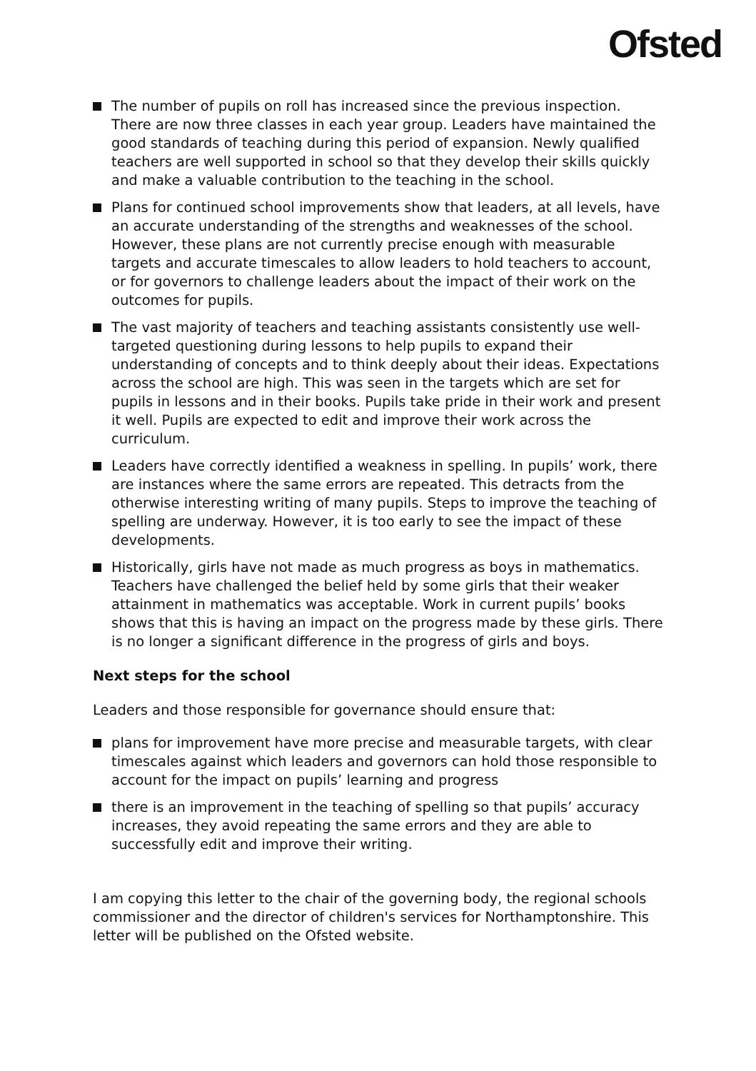Ofsted
The number of pupils on roll has increased since the previous inspection. There are now three classes in each year group. Leaders have maintained the good standards of teaching during this period of expansion. Newly qualified teachers are well supported in school so that they develop their skills quickly and make a valuable contribution to the teaching in the school.
Plans for continued school improvements show that leaders, at all levels, have an accurate understanding of the strengths and weaknesses of the school. However, these plans are not currently precise enough with measurable targets and accurate timescales to allow leaders to hold teachers to account, or for governors to challenge leaders about the impact of their work on the outcomes for pupils.
The vast majority of teachers and teaching assistants consistently use well-targeted questioning during lessons to help pupils to expand their understanding of concepts and to think deeply about their ideas. Expectations across the school are high. This was seen in the targets which are set for pupils in lessons and in their books. Pupils take pride in their work and present it well. Pupils are expected to edit and improve their work across the curriculum.
Leaders have correctly identified a weakness in spelling. In pupils’ work, there are instances where the same errors are repeated. This detracts from the otherwise interesting writing of many pupils. Steps to improve the teaching of spelling are underway. However, it is too early to see the impact of these developments.
Historically, girls have not made as much progress as boys in mathematics. Teachers have challenged the belief held by some girls that their weaker attainment in mathematics was acceptable. Work in current pupils’ books shows that this is having an impact on the progress made by these girls. There is no longer a significant difference in the progress of girls and boys.
Next steps for the school
Leaders and those responsible for governance should ensure that:
plans for improvement have more precise and measurable targets, with clear timescales against which leaders and governors can hold those responsible to account for the impact on pupils’ learning and progress
there is an improvement in the teaching of spelling so that pupils’ accuracy increases, they avoid repeating the same errors and they are able to successfully edit and improve their writing.
I am copying this letter to the chair of the governing body, the regional schools commissioner and the director of children's services for Northamptonshire. This letter will be published on the Ofsted website.